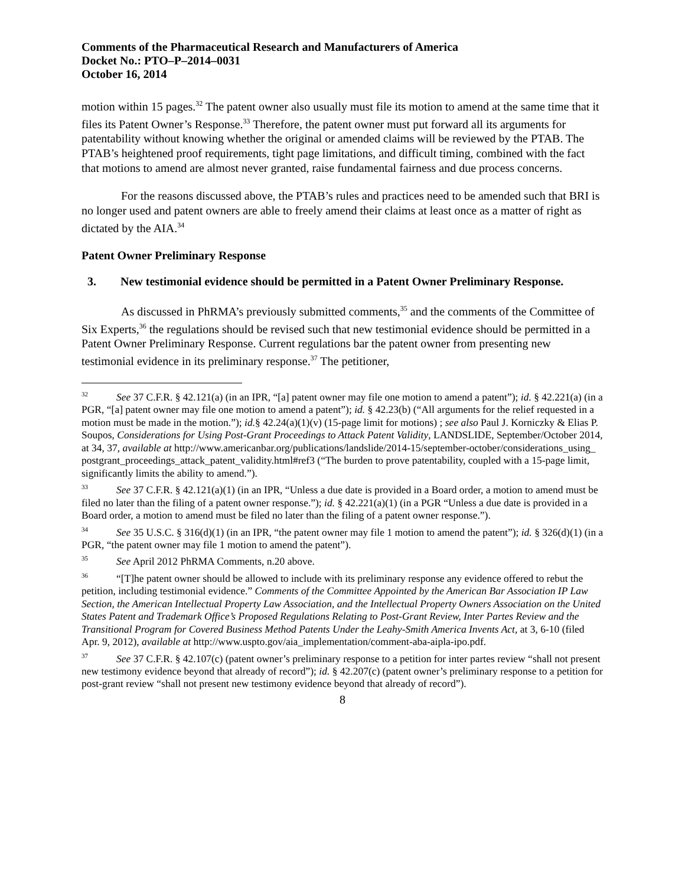Comments of the Pharmaceutical Research and Manufacturers of America
Docket No.: PTO–P–2014–0031
October 16, 2014
motion within 15 pages.<sup>32</sup> The patent owner also usually must file its motion to amend at the same time that it files its Patent Owner’s Response.<sup>33</sup> Therefore, the patent owner must put forward all its arguments for patentability without knowing whether the original or amended claims will be reviewed by the PTAB. The PTAB’s heightened proof requirements, tight page limitations, and difficult timing, combined with the fact that motions to amend are almost never granted, raise fundamental fairness and due process concerns.
For the reasons discussed above, the PTAB’s rules and practices need to be amended such that BRI is no longer used and patent owners are able to freely amend their claims at least once as a matter of right as dictated by the AIA.<sup>34</sup>
Patent Owner Preliminary Response
3. New testimonial evidence should be permitted in a Patent Owner Preliminary Response.
As discussed in PhRMA’s previously submitted comments,<sup>35</sup> and the comments of the Committee of Six Experts,<sup>36</sup> the regulations should be revised such that new testimonial evidence should be permitted in a Patent Owner Preliminary Response. Current regulations bar the patent owner from presenting new testimonial evidence in its preliminary response.<sup>37</sup> The petitioner,
<sup>32</sup> See 37 C.F.R. § 42.121(a) (in an IPR, “[a] patent owner may file one motion to amend a patent”); id. § 42.221(a) (in a PGR, “[a] patent owner may file one motion to amend a patent”); id. § 42.23(b) (“All arguments for the relief requested in a motion must be made in the motion.”); id.§ 42.24(a)(1)(v) (15-page limit for motions) ; see also Paul J. Korniczky & Elias P. Soupos, Considerations for Using Post-Grant Proceedings to Attack Patent Validity, LANDSLIDE, September/October 2014, at 34, 37, available at http://www.americanbar.org/publications/landslide/2014-15/september-october/considerations_using_ postgrant_proceedings_attack_patent_validity.html#ref3 (“The burden to prove patentability, coupled with a 15-page limit, significantly limits the ability to amend.”).
<sup>33</sup> See 37 C.F.R. § 42.121(a)(1) (in an IPR, “Unless a due date is provided in a Board order, a motion to amend must be filed no later than the filing of a patent owner response.”); id. § 42.221(a)(1) (in a PGR “Unless a due date is provided in a Board order, a motion to amend must be filed no later than the filing of a patent owner response.”).
<sup>34</sup> See 35 U.S.C. § 316(d)(1) (in an IPR, “the patent owner may file 1 motion to amend the patent”); id. § 326(d)(1) (in a PGR, “the patent owner may file 1 motion to amend the patent”).
<sup>35</sup> See April 2012 PhRMA Comments, n.20 above.
<sup>36</sup> “[T]he patent owner should be allowed to include with its preliminary response any evidence offered to rebut the petition, including testimonial evidence.” Comments of the Committee Appointed by the American Bar Association IP Law Section, the American Intellectual Property Law Association, and the Intellectual Property Owners Association on the United States Patent and Trademark Office’s Proposed Regulations Relating to Post-Grant Review, Inter Partes Review and the Transitional Program for Covered Business Method Patents Under the Leahy-Smith America Invents Act, at 3, 6-10 (filed Apr. 9, 2012), available at http://www.uspto.gov/aia_implementation/comment-aba-aipla-ipo.pdf.
<sup>37</sup> See 37 C.F.R. § 42.107(c) (patent owner’s preliminary response to a petition for inter partes review “shall not present new testimony evidence beyond that already of record”); id. § 42.207(c) (patent owner’s preliminary response to a petition for post-grant review “shall not present new testimony evidence beyond that already of record”).
8